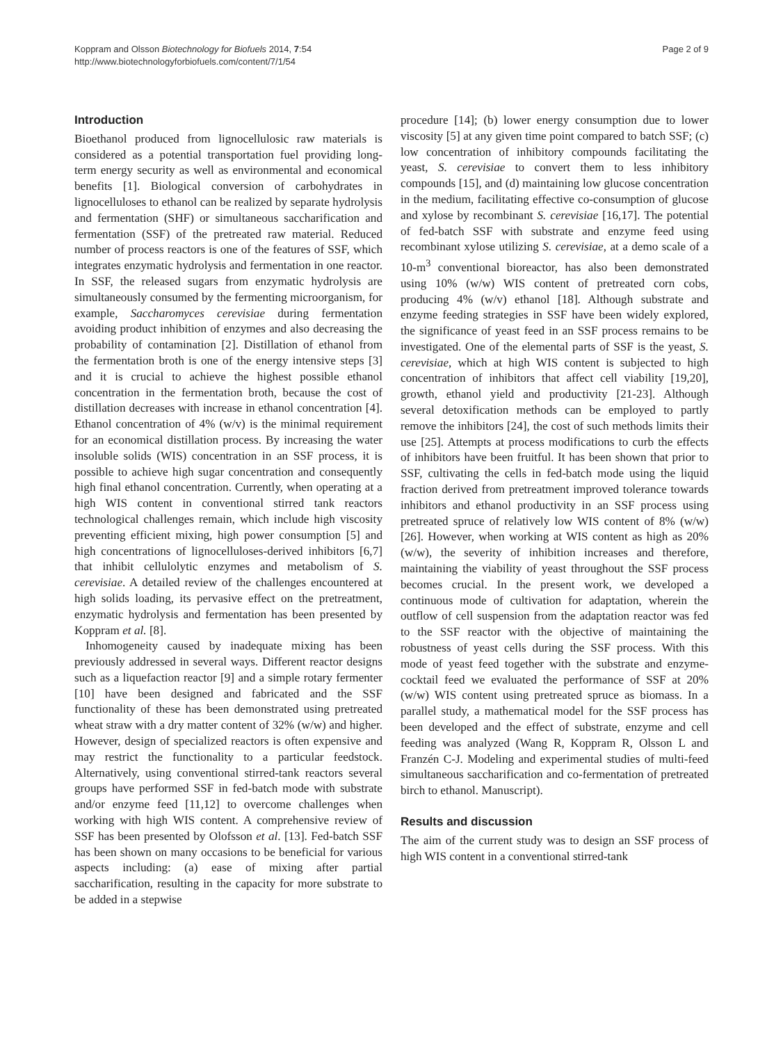Koppram and Olsson Biotechnology for Biofuels 2014, 7:54
http://www.biotechnologyforbiofuels.com/content/7/1/54
Page 2 of 9
Introduction
Bioethanol produced from lignocellulosic raw materials is considered as a potential transportation fuel providing long-term energy security as well as environmental and economical benefits [1]. Biological conversion of carbohydrates in lignocelluloses to ethanol can be realized by separate hydrolysis and fermentation (SHF) or simultaneous saccharification and fermentation (SSF) of the pretreated raw material. Reduced number of process reactors is one of the features of SSF, which integrates enzymatic hydrolysis and fermentation in one reactor. In SSF, the released sugars from enzymatic hydrolysis are simultaneously consumed by the fermenting microorganism, for example, Saccharomyces cerevisiae during fermentation avoiding product inhibition of enzymes and also decreasing the probability of contamination [2]. Distillation of ethanol from the fermentation broth is one of the energy intensive steps [3] and it is crucial to achieve the highest possible ethanol concentration in the fermentation broth, because the cost of distillation decreases with increase in ethanol concentration [4]. Ethanol concentration of 4% (w/v) is the minimal requirement for an economical distillation process. By increasing the water insoluble solids (WIS) concentration in an SSF process, it is possible to achieve high sugar concentration and consequently high final ethanol concentration. Currently, when operating at a high WIS content in conventional stirred tank reactors technological challenges remain, which include high viscosity preventing efficient mixing, high power consumption [5] and high concentrations of lignocelluloses-derived inhibitors [6,7] that inhibit cellulolytic enzymes and metabolism of S. cerevisiae. A detailed review of the challenges encountered at high solids loading, its pervasive effect on the pretreatment, enzymatic hydrolysis and fermentation has been presented by Koppram et al. [8].
Inhomogeneity caused by inadequate mixing has been previously addressed in several ways. Different reactor designs such as a liquefaction reactor [9] and a simple rotary fermenter [10] have been designed and fabricated and the SSF functionality of these has been demonstrated using pretreated wheat straw with a dry matter content of 32% (w/w) and higher. However, design of specialized reactors is often expensive and may restrict the functionality to a particular feedstock. Alternatively, using conventional stirred-tank reactors several groups have performed SSF in fed-batch mode with substrate and/or enzyme feed [11,12] to overcome challenges when working with high WIS content. A comprehensive review of SSF has been presented by Olofsson et al. [13]. Fed-batch SSF has been shown on many occasions to be beneficial for various aspects including: (a) ease of mixing after partial saccharification, resulting in the capacity for more substrate to be added in a stepwise
procedure [14]; (b) lower energy consumption due to lower viscosity [5] at any given time point compared to batch SSF; (c) low concentration of inhibitory compounds facilitating the yeast, S. cerevisiae to convert them to less inhibitory compounds [15], and (d) maintaining low glucose concentration in the medium, facilitating effective co-consumption of glucose and xylose by recombinant S. cerevisiae [16,17]. The potential of fed-batch SSF with substrate and enzyme feed using recombinant xylose utilizing S. cerevisiae, at a demo scale of a 10-m<sup>3</sup> conventional bioreactor, has also been demonstrated using 10% (w/w) WIS content of pretreated corn cobs, producing 4% (w/v) ethanol [18]. Although substrate and enzyme feeding strategies in SSF have been widely explored, the significance of yeast feed in an SSF process remains to be investigated. One of the elemental parts of SSF is the yeast, S. cerevisiae, which at high WIS content is subjected to high concentration of inhibitors that affect cell viability [19,20], growth, ethanol yield and productivity [21-23]. Although several detoxification methods can be employed to partly remove the inhibitors [24], the cost of such methods limits their use [25]. Attempts at process modifications to curb the effects of inhibitors have been fruitful. It has been shown that prior to SSF, cultivating the cells in fed-batch mode using the liquid fraction derived from pretreatment improved tolerance towards inhibitors and ethanol productivity in an SSF process using pretreated spruce of relatively low WIS content of 8% (w/w) [26]. However, when working at WIS content as high as 20% (w/w), the severity of inhibition increases and therefore, maintaining the viability of yeast throughout the SSF process becomes crucial. In the present work, we developed a continuous mode of cultivation for adaptation, wherein the outflow of cell suspension from the adaptation reactor was fed to the SSF reactor with the objective of maintaining the robustness of yeast cells during the SSF process. With this mode of yeast feed together with the substrate and enzyme-cocktail feed we evaluated the performance of SSF at 20% (w/w) WIS content using pretreated spruce as biomass. In a parallel study, a mathematical model for the SSF process has been developed and the effect of substrate, enzyme and cell feeding was analyzed (Wang R, Koppram R, Olsson L and Franzén C-J. Modeling and experimental studies of multi-feed simultaneous saccharification and co-fermentation of pretreated birch to ethanol. Manuscript).
Results and discussion
The aim of the current study was to design an SSF process of high WIS content in a conventional stirred-tank